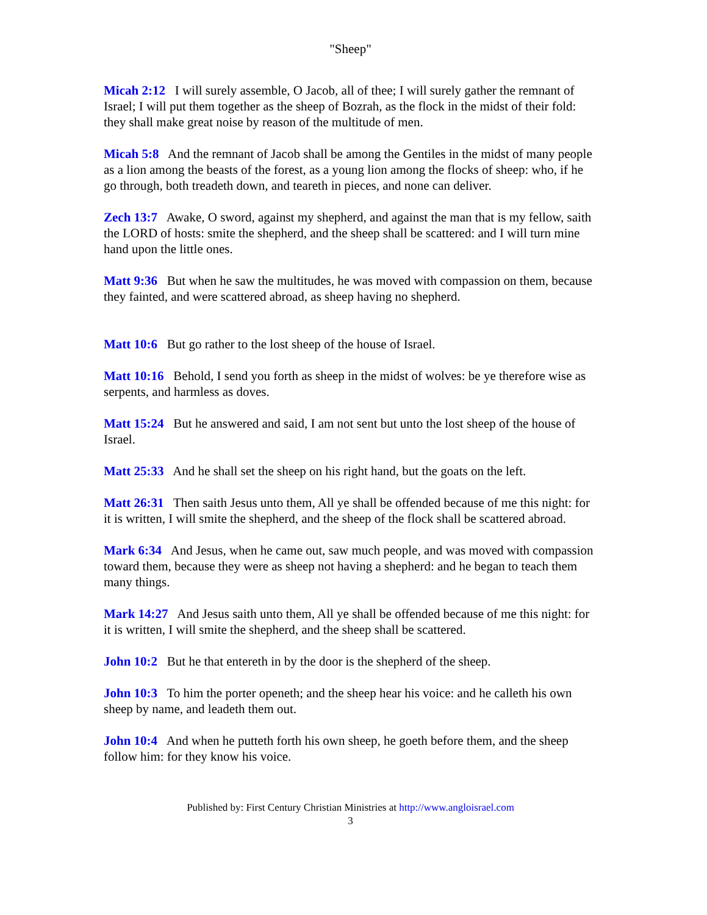"Sheep"
Micah 2:12 I will surely assemble, O Jacob, all of thee; I will surely gather the remnant of Israel; I will put them together as the sheep of Bozrah, as the flock in the midst of their fold: they shall make great noise by reason of the multitude of men.
Micah 5:8 And the remnant of Jacob shall be among the Gentiles in the midst of many people as a lion among the beasts of the forest, as a young lion among the flocks of sheep: who, if he go through, both treadeth down, and teareth in pieces, and none can deliver.
Zech 13:7 Awake, O sword, against my shepherd, and against the man that is my fellow, saith the LORD of hosts: smite the shepherd, and the sheep shall be scattered: and I will turn mine hand upon the little ones.
Matt 9:36 But when he saw the multitudes, he was moved with compassion on them, because they fainted, and were scattered abroad, as sheep having no shepherd.
Matt 10:6 But go rather to the lost sheep of the house of Israel.
Matt 10:16 Behold, I send you forth as sheep in the midst of wolves: be ye therefore wise as serpents, and harmless as doves.
Matt 15:24 But he answered and said, I am not sent but unto the lost sheep of the house of Israel.
Matt 25:33 And he shall set the sheep on his right hand, but the goats on the left.
Matt 26:31 Then saith Jesus unto them, All ye shall be offended because of me this night: for it is written, I will smite the shepherd, and the sheep of the flock shall be scattered abroad.
Mark 6:34 And Jesus, when he came out, saw much people, and was moved with compassion toward them, because they were as sheep not having a shepherd: and he began to teach them many things.
Mark 14:27 And Jesus saith unto them, All ye shall be offended because of me this night: for it is written, I will smite the shepherd, and the sheep shall be scattered.
John 10:2 But he that entereth in by the door is the shepherd of the sheep.
John 10:3 To him the porter openeth; and the sheep hear his voice: and he calleth his own sheep by name, and leadeth them out.
John 10:4 And when he putteth forth his own sheep, he goeth before them, and the sheep follow him: for they know his voice.
Published by: First Century Christian Ministries at http://www.angloisrael.com
3